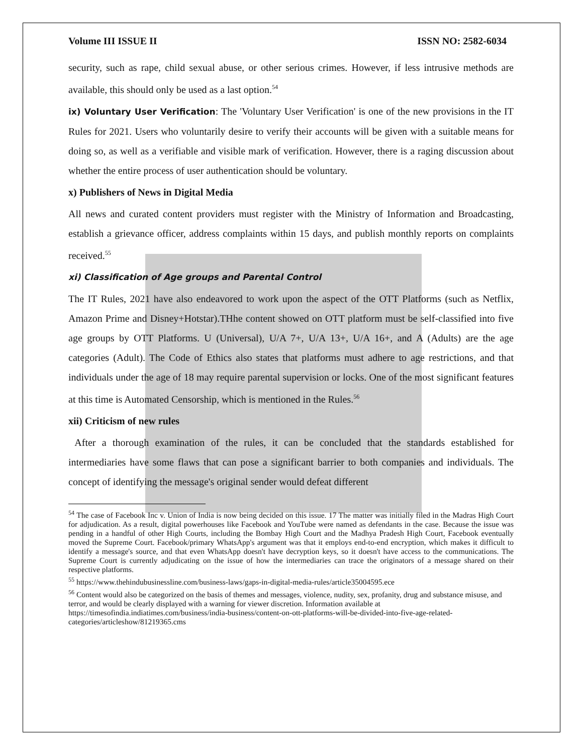Volume III ISSUE II ISSN NO: 2582-6034
security, such as rape, child sexual abuse, or other serious crimes. However, if less intrusive methods are available, this should only be used as a last option.<sup>54</sup>
ix) Voluntary User Verification: The 'Voluntary User Verification' is one of the new provisions in the IT Rules for 2021. Users who voluntarily desire to verify their accounts will be given with a suitable means for doing so, as well as a verifiable and visible mark of verification. However, there is a raging discussion about whether the entire process of user authentication should be voluntary.
x) Publishers of News in Digital Media
All news and curated content providers must register with the Ministry of Information and Broadcasting, establish a grievance officer, address complaints within 15 days, and publish monthly reports on complaints received.<sup>55</sup>
xi) Classification of Age groups and Parental Control
The IT Rules, 2021 have also endeavored to work upon the aspect of the OTT Platforms (such as Netflix, Amazon Prime and Disney+Hotstar).THhe content showed on OTT platform must be self-classified into five age groups by OTT Platforms. U (Universal), U/A 7+, U/A 13+, U/A 16+, and A (Adults) are the age categories (Adult). The Code of Ethics also states that platforms must adhere to age restrictions, and that individuals under the age of 18 may require parental supervision or locks. One of the most significant features at this time is Automated Censorship, which is mentioned in the Rules.<sup>56</sup>
xii) Criticism of new rules
After a thorough examination of the rules, it can be concluded that the standards established for intermediaries have some flaws that can pose a significant barrier to both companies and individuals. The concept of identifying the message's original sender would defeat different
<sup>54</sup> The case of Facebook Inc v. Union of India is now being decided on this issue. 17 The matter was initially filed in the Madras High Court for adjudication. As a result, digital powerhouses like Facebook and YouTube were named as defendants in the case. Because the issue was pending in a handful of other High Courts, including the Bombay High Court and the Madhya Pradesh High Court, Facebook eventually moved the Supreme Court. Facebook/primary WhatsApp's argument was that it employs end-to-end encryption, which makes it difficult to identify a message's source, and that even WhatsApp doesn't have decryption keys, so it doesn't have access to the communications. The Supreme Court is currently adjudicating on the issue of how the intermediaries can trace the originators of a message shared on their respective platforms.
<sup>55</sup> https://www.thehindubusinessline.com/business-laws/gaps-in-digital-media-rules/article35004595.ece
<sup>56</sup> Content would also be categorized on the basis of themes and messages, violence, nudity, sex, profanity, drug and substance misuse, and terror, and would be clearly displayed with a warning for viewer discretion. Information available at https://timesofindia.indiatimes.com/business/india-business/content-on-ott-platforms-will-be-divided-into-five-age-related-categories/articleshow/81219365.cms